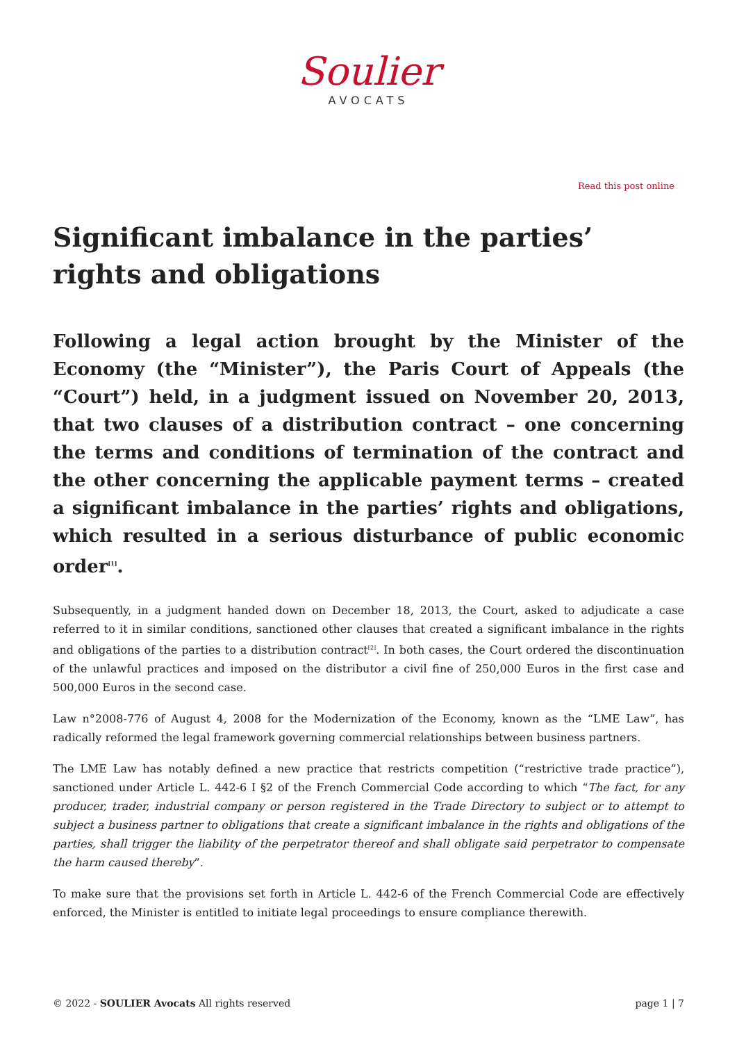Soulier
AVOCATS
Read this post online
Significant imbalance in the parties’ rights and obligations
Following a legal action brought by the Minister of the Economy (the “Minister”), the Paris Court of Appeals (the “Court”) held, in a judgment issued on November 20, 2013, that two clauses of a distribution contract – one concerning the terms and conditions of termination of the contract and the other concerning the applicable payment terms – created a significant imbalance in the parties’ rights and obligations, which resulted in a serious disturbance of public economic order<sup>[1]</sup>.
Subsequently, in a judgment handed down on December 18, 2013, the Court, asked to adjudicate a case referred to it in similar conditions, sanctioned other clauses that created a significant imbalance in the rights and obligations of the parties to a distribution contract<sup>[2]</sup>. In both cases, the Court ordered the discontinuation of the unlawful practices and imposed on the distributor a civil fine of 250,000 Euros in the first case and 500,000 Euros in the second case.
Law n°2008-776 of August 4, 2008 for the Modernization of the Economy, known as the “LME Law”, has radically reformed the legal framework governing commercial relationships between business partners.
The LME Law has notably defined a new practice that restricts competition (“restrictive trade practice”), sanctioned under Article L. 442-6 I §2 of the French Commercial Code according to which “The fact, for any producer, trader, industrial company or person registered in the Trade Directory to subject or to attempt to subject a business partner to obligations that create a significant imbalance in the rights and obligations of the parties, shall trigger the liability of the perpetrator thereof and shall obligate said perpetrator to compensate the harm caused thereby”.
To make sure that the provisions set forth in Article L. 442-6 of the French Commercial Code are effectively enforced, the Minister is entitled to initiate legal proceedings to ensure compliance therewith.
© 2022 - SOULIER Avocats All rights reserved page 1 | 7